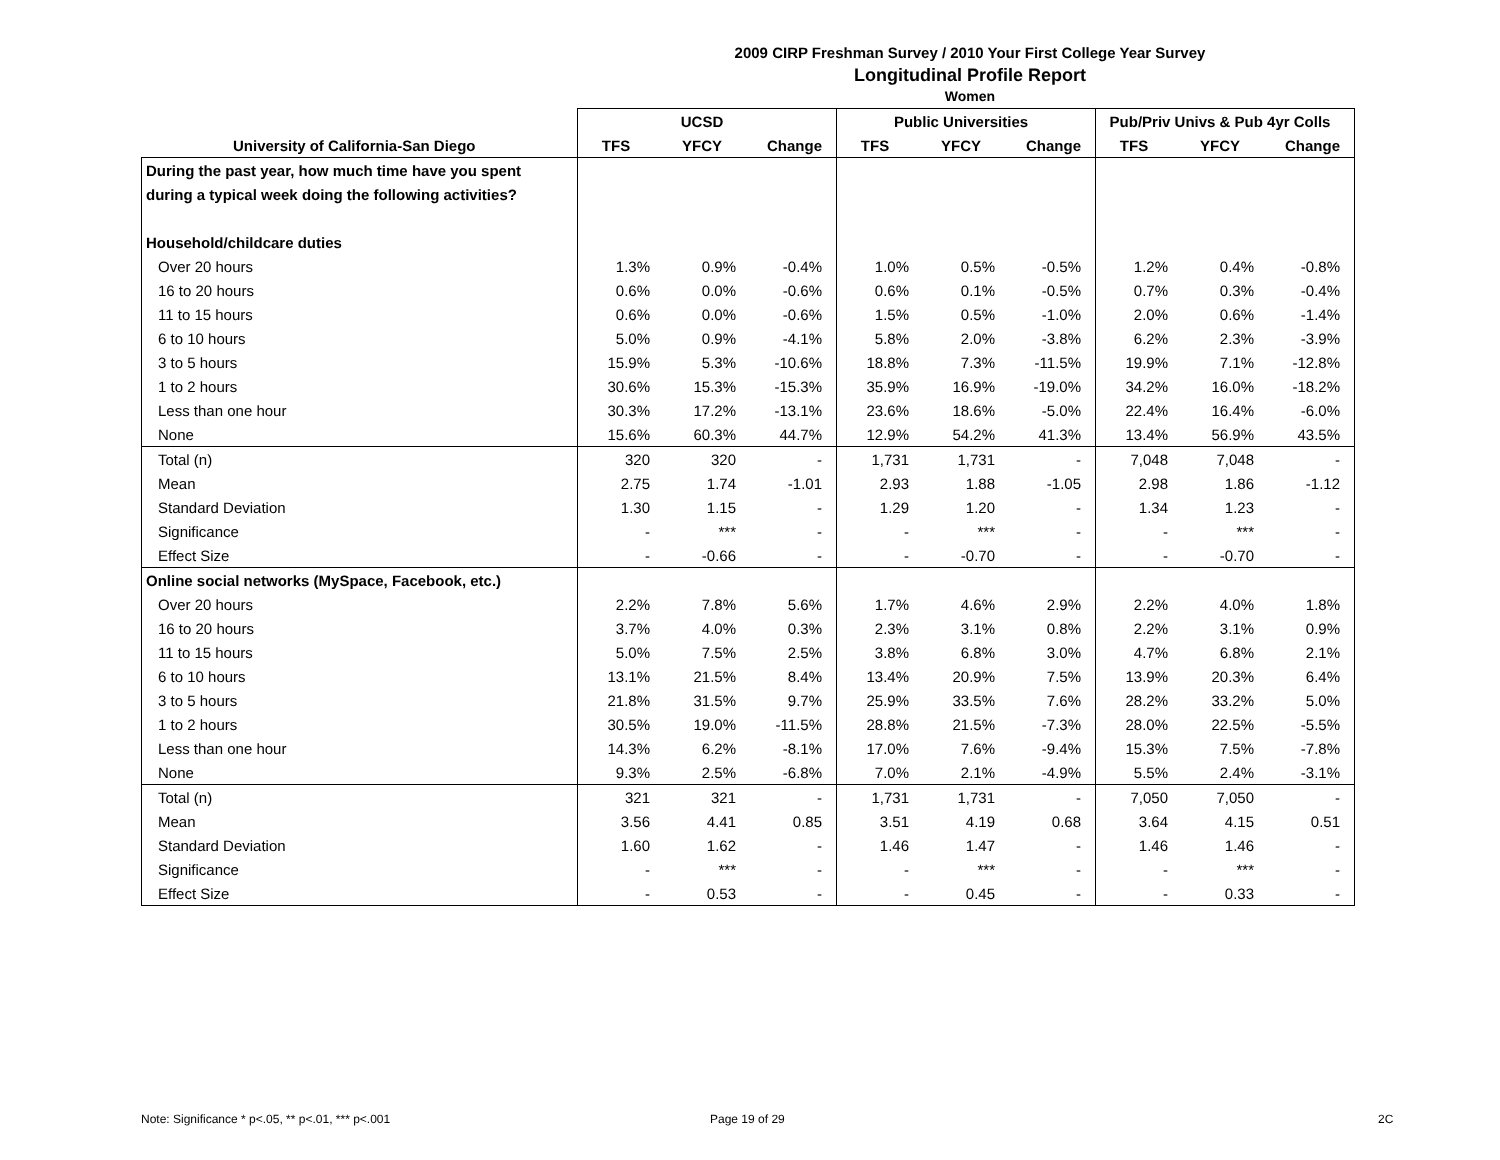2009 CIRP Freshman Survey / 2010 Your First College Year Survey
Longitudinal Profile Report
Women
| | UCSD | | | Public Universities | | | Pub/Priv Univs & Pub 4yr Colls | | |
| --- | --- | --- | --- | --- | --- | --- | --- | --- | --- |
| University of California-San Diego | TFS | YFCY | Change | TFS | YFCY | Change | TFS | YFCY | Change |
| During the past year, how much time have you spent | | | | | | | | | |
| during a typical week doing the following activities? | | | | | | | | | |
| Household/childcare duties | | | | | | | | | |
| Over 20 hours | 1.3% | 0.9% | -0.4% | 1.0% | 0.5% | -0.5% | 1.2% | 0.4% | -0.8% |
| 16 to 20 hours | 0.6% | 0.0% | -0.6% | 0.6% | 0.1% | -0.5% | 0.7% | 0.3% | -0.4% |
| 11 to 15 hours | 0.6% | 0.0% | -0.6% | 1.5% | 0.5% | -1.0% | 2.0% | 0.6% | -1.4% |
| 6 to 10 hours | 5.0% | 0.9% | -4.1% | 5.8% | 2.0% | -3.8% | 6.2% | 2.3% | -3.9% |
| 3 to 5 hours | 15.9% | 5.3% | -10.6% | 18.8% | 7.3% | -11.5% | 19.9% | 7.1% | -12.8% |
| 1 to 2 hours | 30.6% | 15.3% | -15.3% | 35.9% | 16.9% | -19.0% | 34.2% | 16.0% | -18.2% |
| Less than one hour | 30.3% | 17.2% | -13.1% | 23.6% | 18.6% | -5.0% | 22.4% | 16.4% | -6.0% |
| None | 15.6% | 60.3% | 44.7% | 12.9% | 54.2% | 41.3% | 13.4% | 56.9% | 43.5% |
| Total (n) | 320 | 320 | - | 1,731 | 1,731 | - | 7,048 | 7,048 | - |
| Mean | 2.75 | 1.74 | -1.01 | 2.93 | 1.88 | -1.05 | 2.98 | 1.86 | -1.12 |
| Standard Deviation | 1.30 | 1.15 | - | 1.29 | 1.20 | - | 1.34 | 1.23 | - |
| Significance | - | *** | - | - | *** | - | - | *** | - |
| Effect Size | - | -0.66 | - | - | -0.70 | - | - | -0.70 | - |
| Online social networks (MySpace, Facebook, etc.) | | | | | | | | | |
| Over 20 hours | 2.2% | 7.8% | 5.6% | 1.7% | 4.6% | 2.9% | 2.2% | 4.0% | 1.8% |
| 16 to 20 hours | 3.7% | 4.0% | 0.3% | 2.3% | 3.1% | 0.8% | 2.2% | 3.1% | 0.9% |
| 11 to 15 hours | 5.0% | 7.5% | 2.5% | 3.8% | 6.8% | 3.0% | 4.7% | 6.8% | 2.1% |
| 6 to 10 hours | 13.1% | 21.5% | 8.4% | 13.4% | 20.9% | 7.5% | 13.9% | 20.3% | 6.4% |
| 3 to 5 hours | 21.8% | 31.5% | 9.7% | 25.9% | 33.5% | 7.6% | 28.2% | 33.2% | 5.0% |
| 1 to 2 hours | 30.5% | 19.0% | -11.5% | 28.8% | 21.5% | -7.3% | 28.0% | 22.5% | -5.5% |
| Less than one hour | 14.3% | 6.2% | -8.1% | 17.0% | 7.6% | -9.4% | 15.3% | 7.5% | -7.8% |
| None | 9.3% | 2.5% | -6.8% | 7.0% | 2.1% | -4.9% | 5.5% | 2.4% | -3.1% |
| Total (n) | 321 | 321 | - | 1,731 | 1,731 | - | 7,050 | 7,050 | - |
| Mean | 3.56 | 4.41 | 0.85 | 3.51 | 4.19 | 0.68 | 3.64 | 4.15 | 0.51 |
| Standard Deviation | 1.60 | 1.62 | - | 1.46 | 1.47 | - | 1.46 | 1.46 | - |
| Significance | - | *** | - | - | *** | - | - | *** | - |
| Effect Size | - | 0.53 | - | - | 0.45 | - | - | 0.33 | - |
Note: Significance * p<.05, ** p<.01, *** p<.001
Page 19 of 29 2C